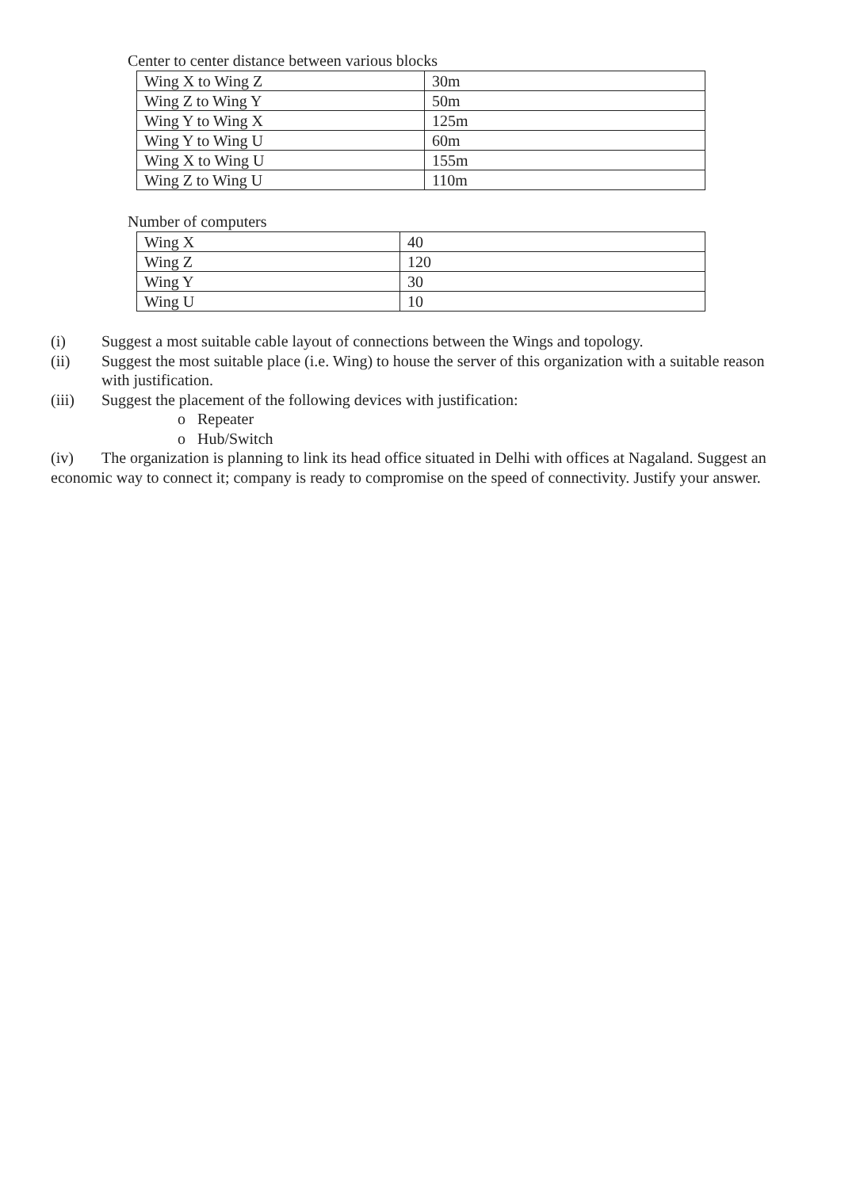Center to center distance between various blocks
| Wing X to Wing Z | 30m |
| Wing Z to Wing Y | 50m |
| Wing Y to Wing X | 125m |
| Wing Y to Wing U | 60m |
| Wing X to Wing U | 155m |
| Wing Z to Wing U | 110m |
Number of computers
| Wing X | 40 |
| Wing Z | 120 |
| Wing Y | 30 |
| Wing U | 10 |
(i) Suggest a most suitable cable layout of connections between the Wings and topology.
(ii) Suggest the most suitable place (i.e. Wing) to house the server of this organization with a suitable reason with justification.
(iii) Suggest the placement of the following devices with justification:
o Repeater
o Hub/Switch
(iv) The organization is planning to link its head office situated in Delhi with offices at Nagaland. Suggest an economic way to connect it; company is ready to compromise on the speed of connectivity. Justify your answer.